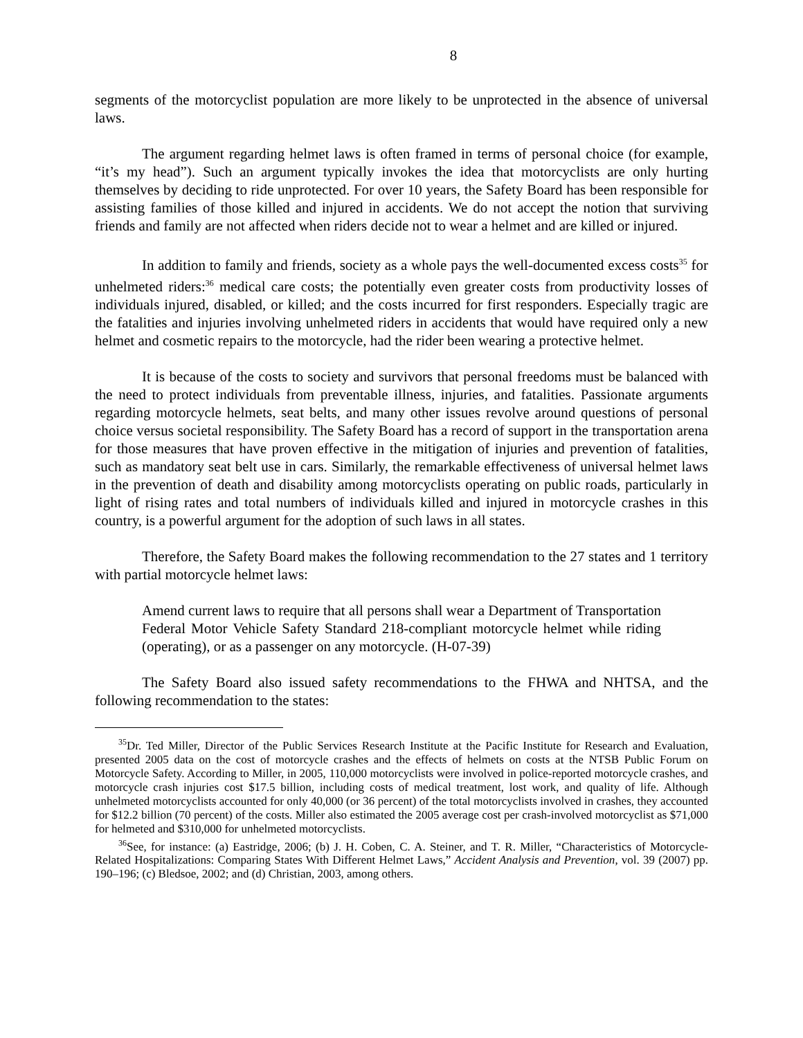8
segments of the motorcyclist population are more likely to be unprotected in the absence of universal laws.
The argument regarding helmet laws is often framed in terms of personal choice (for example, “it’s my head”). Such an argument typically invokes the idea that motorcyclists are only hurting themselves by deciding to ride unprotected. For over 10 years, the Safety Board has been responsible for assisting families of those killed and injured in accidents. We do not accept the notion that surviving friends and family are not affected when riders decide not to wear a helmet and are killed or injured.
In addition to family and friends, society as a whole pays the well-documented excess costs<sup>35</sup> for unhelmeted riders:<sup>36</sup> medical care costs; the potentially even greater costs from productivity losses of individuals injured, disabled, or killed; and the costs incurred for first responders. Especially tragic are the fatalities and injuries involving unhelmeted riders in accidents that would have required only a new helmet and cosmetic repairs to the motorcycle, had the rider been wearing a protective helmet.
It is because of the costs to society and survivors that personal freedoms must be balanced with the need to protect individuals from preventable illness, injuries, and fatalities. Passionate arguments regarding motorcycle helmets, seat belts, and many other issues revolve around questions of personal choice versus societal responsibility. The Safety Board has a record of support in the transportation arena for those measures that have proven effective in the mitigation of injuries and prevention of fatalities, such as mandatory seat belt use in cars. Similarly, the remarkable effectiveness of universal helmet laws in the prevention of death and disability among motorcyclists operating on public roads, particularly in light of rising rates and total numbers of individuals killed and injured in motorcycle crashes in this country, is a powerful argument for the adoption of such laws in all states.
Therefore, the Safety Board makes the following recommendation to the 27 states and 1 territory with partial motorcycle helmet laws:
Amend current laws to require that all persons shall wear a Department of Transportation Federal Motor Vehicle Safety Standard 218-compliant motorcycle helmet while riding (operating), or as a passenger on any motorcycle. (H-07-39)
The Safety Board also issued safety recommendations to the FHWA and NHTSA, and the following recommendation to the states:
<sup>35</sup> Dr. Ted Miller, Director of the Public Services Research Institute at the Pacific Institute for Research and Evaluation, presented 2005 data on the cost of motorcycle crashes and the effects of helmets on costs at the NTSB Public Forum on Motorcycle Safety. According to Miller, in 2005, 110,000 motorcyclists were involved in police-reported motorcycle crashes, and motorcycle crash injuries cost $17.5 billion, including costs of medical treatment, lost work, and quality of life. Although unhelmeted motorcyclists accounted for only 40,000 (or 36 percent) of the total motorcyclists involved in crashes, they accounted for $12.2 billion (70 percent) of the costs. Miller also estimated the 2005 average cost per crash-involved motorcyclist as $71,000 for helmeted and $310,000 for unhelmeted motorcyclists.
<sup>36</sup> See, for instance: (a) Eastridge, 2006; (b) J. H. Coben, C. A. Steiner, and T. R. Miller, “Characteristics of Motorcycle-Related Hospitalizations: Comparing States With Different Helmet Laws,” Accident Analysis and Prevention, vol. 39 (2007) pp. 190–196; (c) Bledsoe, 2002; and (d) Christian, 2003, among others.